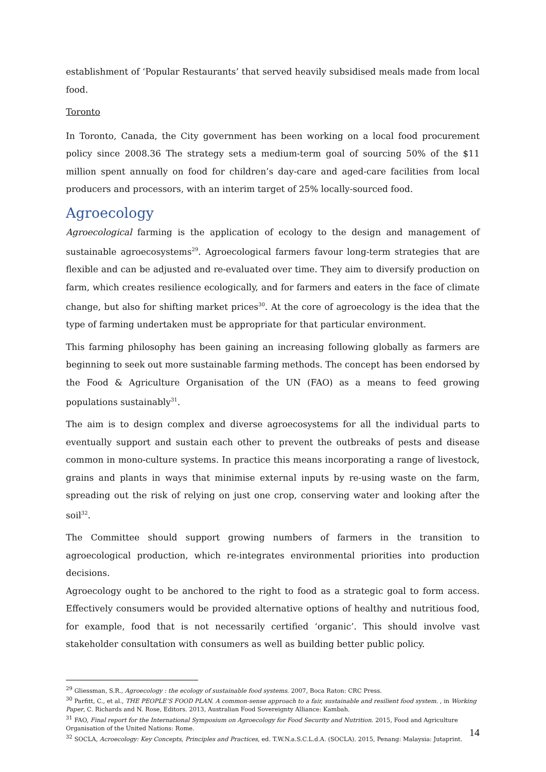establishment of ‘Popular Restaurants’ that served heavily subsidised meals made from local food.
Toronto
In Toronto, Canada, the City government has been working on a local food procurement policy since 2008.36 The strategy sets a medium-term goal of sourcing 50% of the $11 million spent annually on food for children’s day-care and aged-care facilities from local producers and processors, with an interim target of 25% locally-sourced food.
Agroecology
Agroecological farming is the application of ecology to the design and management of sustainable agroecosystems<sup>29</sup>. Agroecological farmers favour long-term strategies that are flexible and can be adjusted and re-evaluated over time. They aim to diversify production on farm, which creates resilience ecologically, and for farmers and eaters in the face of climate change, but also for shifting market prices<sup>30</sup>. At the core of agroecology is the idea that the type of farming undertaken must be appropriate for that particular environment.
This farming philosophy has been gaining an increasing following globally as farmers are beginning to seek out more sustainable farming methods. The concept has been endorsed by the Food & Agriculture Organisation of the UN (FAO) as a means to feed growing populations sustainably<sup>31</sup>.
The aim is to design complex and diverse agroecosystems for all the individual parts to eventually support and sustain each other to prevent the outbreaks of pests and disease common in mono-culture systems. In practice this means incorporating a range of livestock, grains and plants in ways that minimise external inputs by re-using waste on the farm, spreading out the risk of relying on just one crop, conserving water and looking after the soil<sup>32</sup>.
The Committee should support growing numbers of farmers in the transition to agroecological production, which re-integrates environmental priorities into production decisions.
Agroecology ought to be anchored to the right to food as a strategic goal to form access. Effectively consumers would be provided alternative options of healthy and nutritious food, for example, food that is not necessarily certified ‘organic’. This should involve vast stakeholder consultation with consumers as well as building better public policy.
<sup>29</sup> Gliessman, S.R., Agroecology : the ecology of sustainable food systems. 2007, Boca Raton: CRC Press.
<sup>30</sup> Parfitt, C., et al., THE PEOPLE’S FOOD PLAN. A common-sense approach to a fair, sustainable and resilient food system. , in Working Paper, C. Richards and N. Rose, Editors. 2013, Australian Food Sovereignty Alliance: Kambah.
<sup>31</sup> FAO, Final report for the International Symposium on Agroecology for Food Security and Nutrition. 2015, Food and Agriculture Organisation of the United Nations: Rome.
<sup>32</sup> SOCLA, Acroecology: Key Concepts, Principles and Practices, ed. T.W.N.a.S.C.L.d.A. (SOCLA). 2015, Penang: Malaysia: Jutaprint.
14